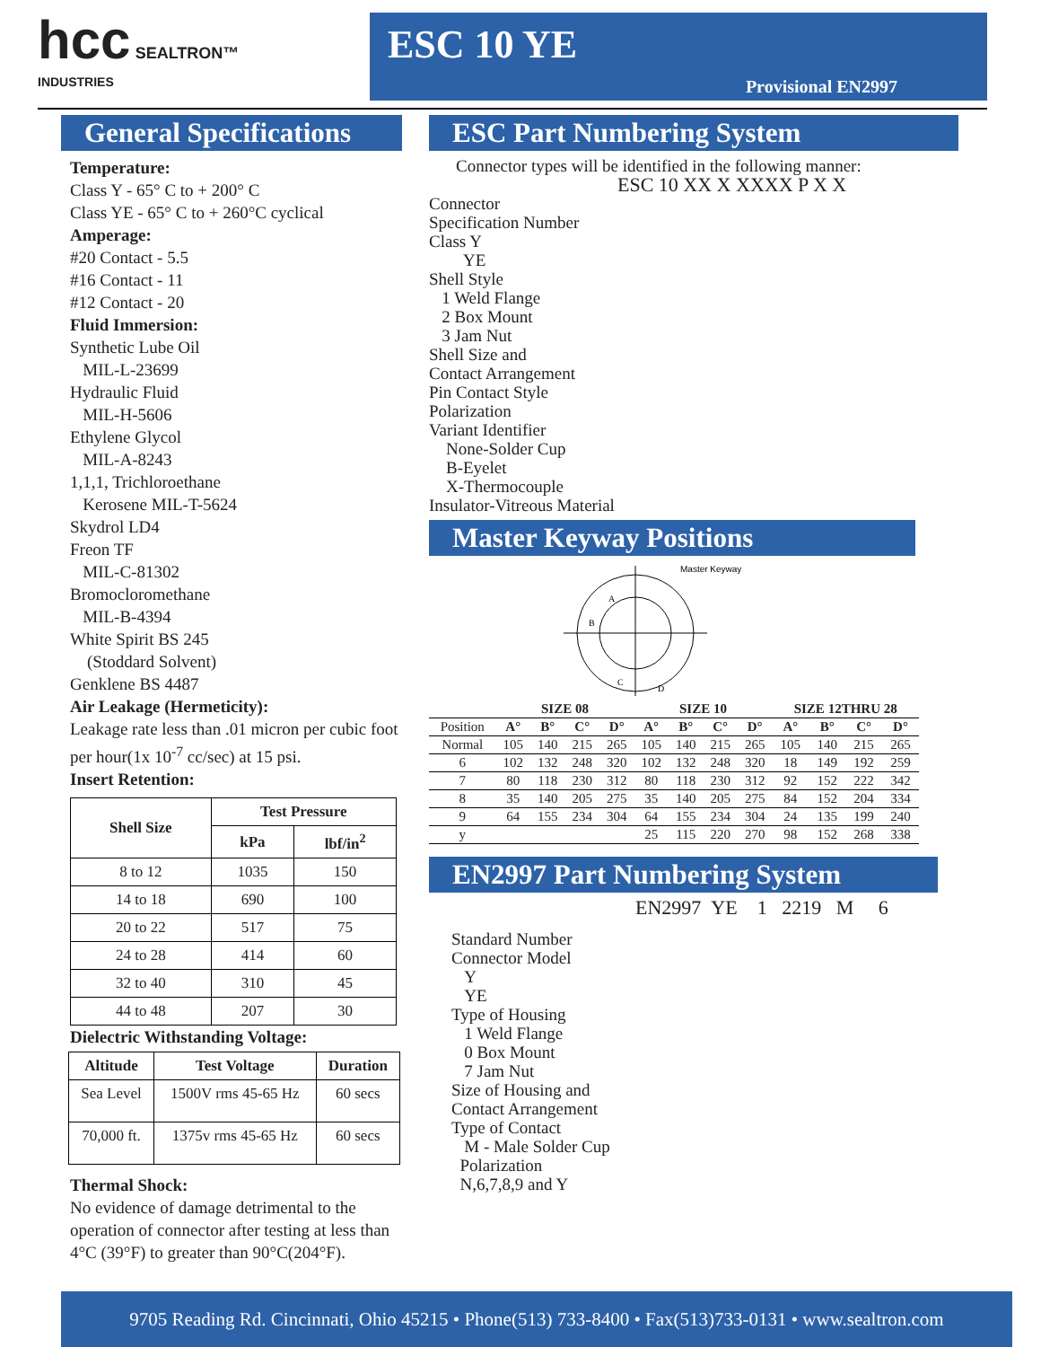hcc SEALTRON™
INDUSTRIES
ESC 10 YE
Provisional EN2997
General Specifications
Temperature:
Class Y - 65° C to + 200° C
Class YE - 65° C to + 260°C cyclical
Amperage:
#20 Contact - 5.5
#16 Contact - 11
#12 Contact - 20
Fluid Immersion:
Synthetic Lube Oil
MIL-L-23699
Hydraulic Fluid
MIL-H-5606
Ethylene Glycol
MIL-A-8243
1,1,1, Trichloroethane
Kerosene MIL-T-5624
Skydrol LD4
Freon TF
MIL-C-81302
Bromocloromethane
MIL-B-4394
White Spirit BS 245
(Stoddard Solvent)
Genklene BS 4487
Air Leakage (Hermeticity):
Leakage rate less than .01 micron per cubic foot per hour(1x 10<sup>-7</sup> cc/sec) at 15 psi.
Insert Retention:
| Shell Size | Test Pressure | |
| --- | --- | --- |
| | kPa | lbf/in<sup>2</sup> |
| 8 to 12 | 1035 | 150 |
| 14 to 18 | 690 | 100 |
| 20 to 22 | 517 | 75 |
| 24 to 28 | 414 | 60 |
| 32 to 40 | 310 | 45 |
| 44 to 48 | 207 | 30 |
Dielectric Withstanding Voltage:
| Altitude | Test Voltage | Duration |
| --- | --- | --- |
| Sea Level | 1500V rms 45-65 Hz | 60 secs |
| 70,000 ft. | 1375v rms 45-65 Hz | 60 secs |
Thermal Shock:
No evidence of damage detrimental to the operation of connector after testing at less than 4°C (39°F) to greater than 90°C(204°F).
ESC Part Numbering System
Connector types will be identified in the following manner:
ESC 10 XX X XXXX P X X
Connector
Specification Number
Class Y
YE
Shell Style
1 Weld Flange
2 Box Mount
3 Jam Nut
Shell Size and
Contact Arrangement
Pin Contact Style
Polarization
Variant Identifier
None-Solder Cup
B-Eyelet
X-Thermocouple
Insulator-Vitreous Material
Master Keyway Positions
Master Keyway
A
B
C
D
| | SIZE 08 | | | | SIZE 10 | | | | SIZE 12THRU 28 | | | |
| --- | --- | --- | --- | --- | --- | --- | --- | --- | --- | --- | --- | --- |
| Position | A° | B° | C° | D° | A° | B° | C° | D° | A° | B° | C° | D° |
| Normal | 105 | 140 | 215 | 265 | 105 | 140 | 215 | 265 | 105 | 140 | 215 | 265 |
| 6 | 102 | 132 | 248 | 320 | 102 | 132 | 248 | 320 | 18 | 149 | 192 | 259 |
| 7 | 80 | 118 | 230 | 312 | 80 | 118 | 230 | 312 | 92 | 152 | 222 | 342 |
| 8 | 35 | 140 | 205 | 275 | 35 | 140 | 205 | 275 | 84 | 152 | 204 | 334 |
| 9 | 64 | 155 | 234 | 304 | 64 | 155 | 234 | 304 | 24 | 135 | 199 | 240 |
| y | | | | | 25 | 115 | 220 | 270 | 98 | 152 | 268 | 338 |
EN2997 Part Numbering System
EN2997 YE 1 2219 M 6
Standard Number
Connector Model
Y
YE
Type of Housing
1 Weld Flange
0 Box Mount
7 Jam Nut
Size of Housing and
Contact Arrangement
Type of Contact
M - Male Solder Cup
Polarization
N,6,7,8,9 and Y
9705 Reading Rd. Cincinnati, Ohio 45215 • Phone(513) 733-8400 • Fax(513)733-0131 • www.sealtron.com